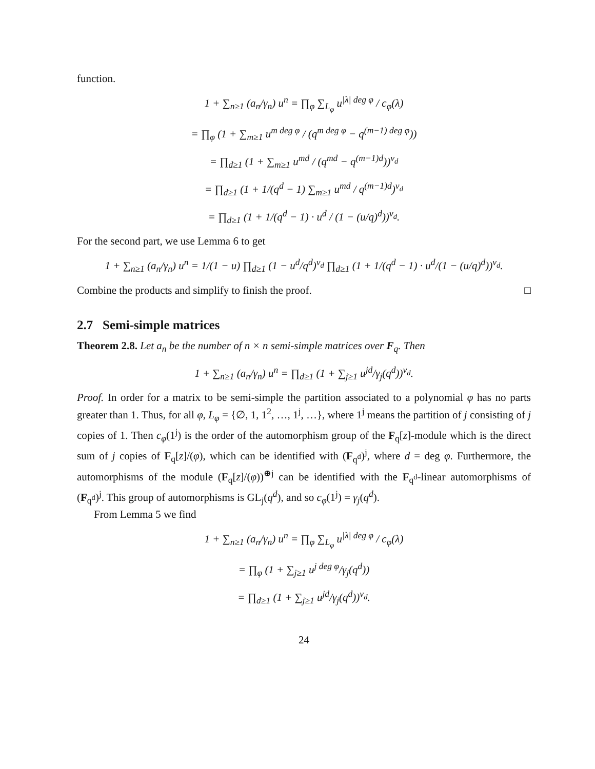function.
1 + ∑<sub>n≥1</sub> (a<sub>n</sub>/γ<sub>n</sub>) u<sup>n</sup> = ∏<sub>φ</sub> ∑<sub>L<sub>φ</sub></sub> u<sup>|λ| deg φ</sup> / c<sub>φ</sub>(λ)
= ∏<sub>φ</sub> (1 + ∑<sub>m≥1</sub> u<sup>m deg φ</sup> / (q<sup>m deg φ</sup> − q<sup>(m−1) deg φ</sup>))
= ∏<sub>d≥1</sub> (1 + ∑<sub>m≥1</sub> u<sup>md</sup> / (q<sup>md</sup> − q<sup>(m−1)d</sup>))<sup>ν<sub>d</sub></sup>
= ∏<sub>d≥1</sub> (1 + 1/(q<sup>d</sup> − 1) ∑<sub>m≥1</sub> u<sup>md</sup> / q<sup>(m−1)d</sup>)<sup>ν<sub>d</sub></sup>
= ∏<sub>d≥1</sub> (1 + 1/(q<sup>d</sup> − 1) · u<sup>d</sup> / (1 − (u/q)<sup>d</sup>))<sup>ν<sub>d</sub></sup>.
For the second part, we use Lemma 6 to get
1 + ∑<sub>n≥1</sub> (a<sub>n</sub>/γ<sub>n</sub>) u<sup>n</sup> = 1/(1 − u) ∏<sub>d≥1</sub> (1 − u<sup>d</sup>/q<sup>d</sup>)<sup>ν<sub>d</sub></sup> ∏<sub>d≥1</sub> (1 + 1/(q<sup>d</sup> − 1) · u<sup>d</sup>/(1 − (u/q)<sup>d</sup>))<sup>ν<sub>d</sub></sup>.
Combine the products and simplify to finish the proof. □
2.7 Semi-simple matrices
Theorem 2.8. Let a<sub>n</sub> be the number of n × n semi-simple matrices over F<sub>q</sub>. Then
1 + ∑<sub>n≥1</sub> (a<sub>n</sub>/γ<sub>n</sub>) u<sup>n</sup> = ∏<sub>d≥1</sub> (1 + ∑<sub>j≥1</sub> u<sup>jd</sup>/γ<sub>j</sub>(q<sup>d</sup>))<sup>ν<sub>d</sub></sup>.
Proof. In order for a matrix to be semi-simple the partition associated to a polynomial φ has no parts greater than 1. Thus, for all φ, L<sub>φ</sub> = {∅, 1, 1<sup>2</sup>, …, 1<sup>j</sup>, …}, where 1<sup>j</sup> means the partition of j consisting of j copies of 1. Then c<sub>φ</sub>(1<sup>j</sup>) is the order of the automorphism group of the F<sub>q</sub>[z]-module which is the direct sum of j copies of F<sub>q</sub>[z]/(φ), which can be identified with (F<sub>q<sup>d</sup></sub>)<sup>j</sup>, where d = deg φ. Furthermore, the automorphisms of the module (F<sub>q</sub>[z]/(φ))<sup>⊕j</sup> can be identified with the F<sub>q<sup>d</sup></sub>-linear automorphisms of (F<sub>q<sup>d</sup></sub>)<sup>j</sup>. This group of automorphisms is GL<sub>j</sub>(q<sup>d</sup>), and so c<sub>φ</sub>(1<sup>j</sup>) = γ<sub>j</sub>(q<sup>d</sup>).
From Lemma 5 we find
1 + ∑<sub>n≥1</sub> (a<sub>n</sub>/γ<sub>n</sub>) u<sup>n</sup> = ∏<sub>φ</sub> ∑<sub>L<sub>φ</sub></sub> u<sup>|λ| deg φ</sup> / c<sub>φ</sub>(λ)
= ∏<sub>φ</sub> (1 + ∑<sub>j≥1</sub> u<sup>j deg φ</sup>/γ<sub>j</sub>(q<sup>d</sup>))
= ∏<sub>d≥1</sub> (1 + ∑<sub>j≥1</sub> u<sup>jd</sup>/γ<sub>j</sub>(q<sup>d</sup>))<sup>ν<sub>d</sub></sup>.
24